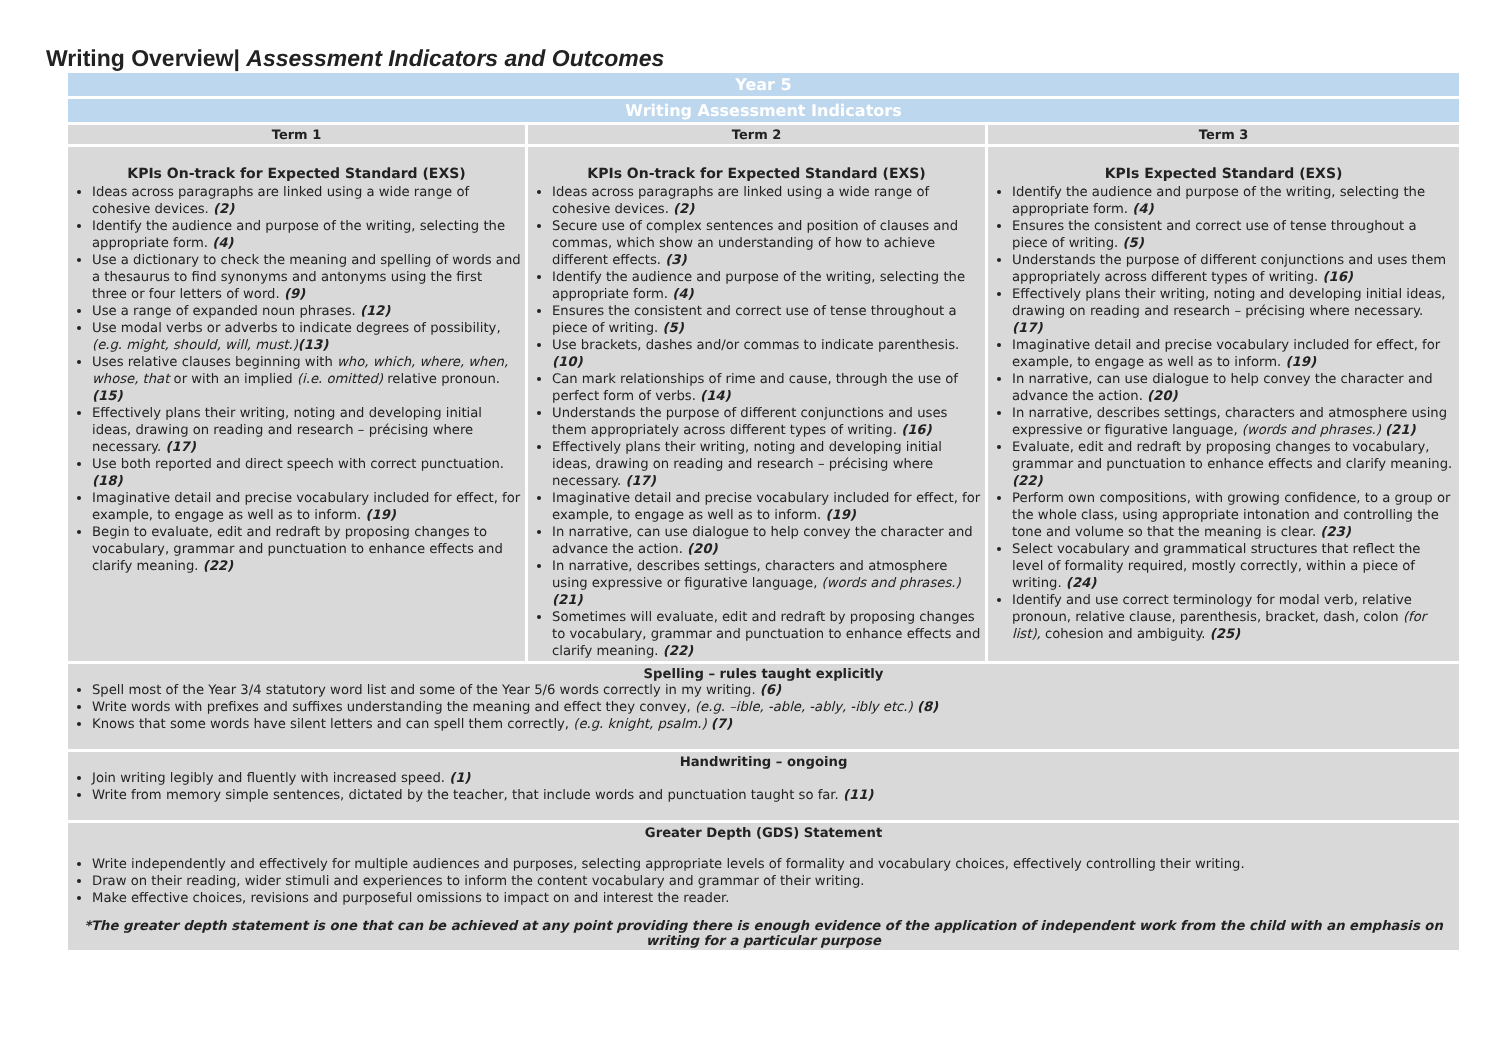Writing Overview| Assessment Indicators and Outcomes
| Year 5 | | |
| Writing Assessment Indicators | | |
| Term 1 | Term 2 | Term 3 |
| KPIs On-track for Expected Standard (EXS) Ideas across paragraphs are linked using a wide range of cohesive devices. (2) Identify the audience and purpose of the writing, selecting the appropriate form. (4) Use a dictionary to check the meaning and spelling of words and a thesaurus to find synonyms and antonyms using the first three or four letters of word. (9) Use a range of expanded noun phrases. (12) Use modal verbs or adverbs to indicate degrees of possibility, (e.g. might, should, will, must.) (13) Uses relative clauses beginning with who, which, where, when, whose, that or with an implied (i.e. omitted) relative pronoun. (15) Effectively plans their writing, noting and developing initial ideas, drawing on reading and research – précising where necessary. (17) Use both reported and direct speech with correct punctuation. (18) Imaginative detail and precise vocabulary included for effect, for example, to engage as well as to inform. (19) Begin to evaluate, edit and redraft by proposing changes to vocabulary, grammar and punctuation to enhance effects and clarify meaning. (22) | KPIs On-track for Expected Standard (EXS) Ideas across paragraphs are linked using a wide range of cohesive devices. (2) Secure use of complex sentences and position of clauses and commas, which show an understanding of how to achieve different effects. (3) Identify the audience and purpose of the writing, selecting the appropriate form. (4) Ensures the consistent and correct use of tense throughout a piece of writing. (5) Use brackets, dashes and/or commas to indicate parenthesis. (10) Can mark relationships of rime and cause, through the use of perfect form of verbs. (14) Understands the purpose of different conjunctions and uses them appropriately across different types of writing. (16) Effectively plans their writing, noting and developing initial ideas, drawing on reading and research – précising where necessary. (17) Imaginative detail and precise vocabulary included for effect, for example, to engage as well as to inform. (19) In narrative, can use dialogue to help convey the character and advance the action. (20) In narrative, describes settings, characters and atmosphere using expressive or figurative language, (words and phrases.) (21) Sometimes will evaluate, edit and redraft by proposing changes to vocabulary, grammar and punctuation to enhance effects and clarify meaning. (22) | KPIs Expected Standard (EXS) Identify the audience and purpose of the writing, selecting the appropriate form. (4) Ensures the consistent and correct use of tense throughout a piece of writing. (5) Understands the purpose of different conjunctions and uses them appropriately across different types of writing. (16) Effectively plans their writing, noting and developing initial ideas, drawing on reading and research – précising where necessary. (17) Imaginative detail and precise vocabulary included for effect, for example, to engage as well as to inform. (19) In narrative, can use dialogue to help convey the character and advance the action. (20) In narrative, describes settings, characters and atmosphere using expressive or figurative language, (words and phrases.) (21) Evaluate, edit and redraft by proposing changes to vocabulary, grammar and punctuation to enhance effects and clarify meaning. (22) Perform own compositions, with growing confidence, to a group or the whole class, using appropriate intonation and controlling the tone and volume so that the meaning is clear. (23) Select vocabulary and grammatical structures that reflect the level of formality required, mostly correctly, within a piece of writing. (24) Identify and use correct terminology for modal verb, relative pronoun, relative clause, parenthesis, bracket, dash, colon (for list), cohesion and ambiguity. (25) |
| Spelling – rules taught explicitly Spell most of the Year 3/4 statutory word list and some of the Year 5/6 words correctly in my writing. (6) Write words with prefixes and suffixes understanding the meaning and effect they convey, (e.g. –ible, -able, -ably, -ibly etc.) (8) Knows that some words have silent letters and can spell them correctly, (e.g. knight, psalm.) (7) | | |
| Handwriting – ongoing Join writing legibly and fluently with increased speed. (1) Write from memory simple sentences, dictated by the teacher, that include words and punctuation taught so far. (11) | | |
| Greater Depth (GDS) Statement Write independently and effectively for multiple audiences and purposes, selecting appropriate levels of formality and vocabulary choices, effectively controlling their writing. Draw on their reading, wider stimuli and experiences to inform the content vocabulary and grammar of their writing. Make effective choices, revisions and purposeful omissions to impact on and interest the reader. *The greater depth statement is one that can be achieved at any point providing there is enough evidence of the application of independent work from the child with an emphasis on writing for a particular purpose | | |